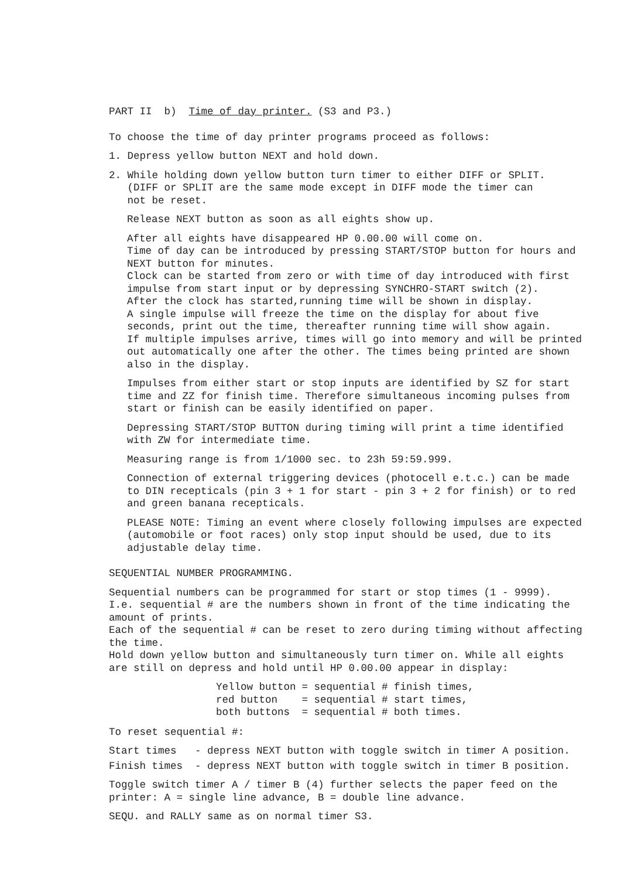PART II b) Time of day printer. (S3 and P3.)
To choose the time of day printer programs proceed as follows:
1. Depress yellow button NEXT and hold down.
2. While holding down yellow button turn timer to either DIFF or SPLIT.
(DIFF or SPLIT are the same mode except in DIFF mode the timer can
not be reset.
Release NEXT button as soon as all eights show up.
After all eights have disappeared HP 0.00.00 will come on.
Time of day can be introduced by pressing START/STOP button for hours and NEXT button for minutes.
Clock can be started from zero or with time of day introduced with first impulse from start input or by depressing SYNCHRO-START switch (2).
After the clock has started,running time will be shown in display.
A single impulse will freeze the time on the display for about five seconds, print out the time, thereafter running time will show again.
If multiple impulses arrive, times will go into memory and will be printed out automatically one after the other. The times being printed are shown also in the display.
Impulses from either start or stop inputs are identified by SZ for start time and ZZ for finish time. Therefore simultaneous incoming pulses from start or finish can be easily identified on paper.
Depressing START/STOP BUTTON during timing will print a time identified with ZW for intermediate time.
Measuring range is from 1/1000 sec. to 23h 59:59.999.
Connection of external triggering devices (photocell e.t.c.) can be made to DIN recepticals (pin 3 + 1 for start - pin 3 + 2 for finish) or to red and green banana recepticals.
PLEASE NOTE: Timing an event where closely following impulses are expected (automobile or foot races) only stop input should be used, due to its adjustable delay time.
SEQUENTIAL NUMBER PROGRAMMING.
Sequential numbers can be programmed for start or stop times (1 - 9999).
I.e. sequential # are the numbers shown in front of the time indicating the amount of prints.
Each of the sequential # can be reset to zero during timing without affecting the time.
Hold down yellow button and simultaneously turn timer on. While all eights are still on depress and hold until HP 0.00.00 appear in display:
| Yellow button | = sequential # finish times, |
| red button | = sequential # start times, |
| both buttons | = sequential # both times. |
To reset sequential #:
Start times - depress NEXT button with toggle switch in timer A position.
Finish times - depress NEXT button with toggle switch in timer B position.
Toggle switch timer A / timer B (4) further selects the paper feed on the printer: A = single line advance, B = double line advance.
SEQU. and RALLY same as on normal timer S3.